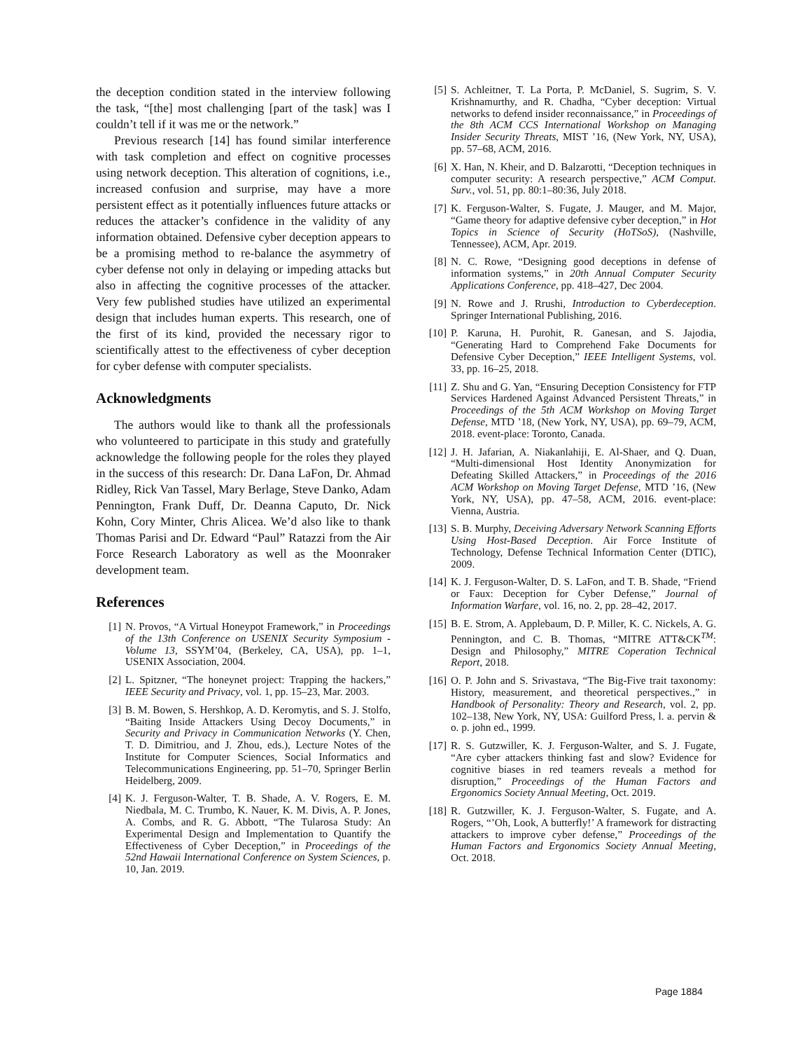the deception condition stated in the interview following the task, “[the] most challenging [part of the task] was I couldn’t tell if it was me or the network.”
Previous research [14] has found similar interference with task completion and effect on cognitive processes using network deception. This alteration of cognitions, i.e., increased confusion and surprise, may have a more persistent effect as it potentially influences future attacks or reduces the attacker’s confidence in the validity of any information obtained. Defensive cyber deception appears to be a promising method to re-balance the asymmetry of cyber defense not only in delaying or impeding attacks but also in affecting the cognitive processes of the attacker. Very few published studies have utilized an experimental design that includes human experts. This research, one of the first of its kind, provided the necessary rigor to scientifically attest to the effectiveness of cyber deception for cyber defense with computer specialists.
Acknowledgments
The authors would like to thank all the professionals who volunteered to participate in this study and gratefully acknowledge the following people for the roles they played in the success of this research: Dr. Dana LaFon, Dr. Ahmad Ridley, Rick Van Tassel, Mary Berlage, Steve Danko, Adam Pennington, Frank Duff, Dr. Deanna Caputo, Dr. Nick Kohn, Cory Minter, Chris Alicea. We’d also like to thank Thomas Parisi and Dr. Edward “Paul” Ratazzi from the Air Force Research Laboratory as well as the Moonraker development team.
References
[1] N. Provos, “A Virtual Honeypot Framework,” in Proceedings of the 13th Conference on USENIX Security Symposium - Volume 13, SSYM’04, (Berkeley, CA, USA), pp. 1–1, USENIX Association, 2004.
[2] L. Spitzner, “The honeynet project: Trapping the hackers,” IEEE Security and Privacy, vol. 1, pp. 15–23, Mar. 2003.
[3] B. M. Bowen, S. Hershkop, A. D. Keromytis, and S. J. Stolfo, “Baiting Inside Attackers Using Decoy Documents,” in Security and Privacy in Communication Networks (Y. Chen, T. D. Dimitriou, and J. Zhou, eds.), Lecture Notes of the Institute for Computer Sciences, Social Informatics and Telecommunications Engineering, pp. 51–70, Springer Berlin Heidelberg, 2009.
[4] K. J. Ferguson-Walter, T. B. Shade, A. V. Rogers, E. M. Niedbala, M. C. Trumbo, K. Nauer, K. M. Divis, A. P. Jones, A. Combs, and R. G. Abbott, “The Tularosa Study: An Experimental Design and Implementation to Quantify the Effectiveness of Cyber Deception,” in Proceedings of the 52nd Hawaii International Conference on System Sciences, p. 10, Jan. 2019.
[5] S. Achleitner, T. La Porta, P. McDaniel, S. Sugrim, S. V. Krishnamurthy, and R. Chadha, “Cyber deception: Virtual networks to defend insider reconnaissance,” in Proceedings of the 8th ACM CCS International Workshop on Managing Insider Security Threats, MIST ’16, (New York, NY, USA), pp. 57–68, ACM, 2016.
[6] X. Han, N. Kheir, and D. Balzarotti, “Deception techniques in computer security: A research perspective,” ACM Comput. Surv., vol. 51, pp. 80:1–80:36, July 2018.
[7] K. Ferguson-Walter, S. Fugate, J. Mauger, and M. Major, “Game theory for adaptive defensive cyber deception,” in Hot Topics in Science of Security (HoTSoS), (Nashville, Tennessee), ACM, Apr. 2019.
[8] N. C. Rowe, “Designing good deceptions in defense of information systems,” in 20th Annual Computer Security Applications Conference, pp. 418–427, Dec 2004.
[9] N. Rowe and J. Rrushi, Introduction to Cyberdeception. Springer International Publishing, 2016.
[10] P. Karuna, H. Purohit, R. Ganesan, and S. Jajodia, “Generating Hard to Comprehend Fake Documents for Defensive Cyber Deception,” IEEE Intelligent Systems, vol. 33, pp. 16–25, 2018.
[11] Z. Shu and G. Yan, “Ensuring Deception Consistency for FTP Services Hardened Against Advanced Persistent Threats,” in Proceedings of the 5th ACM Workshop on Moving Target Defense, MTD ’18, (New York, NY, USA), pp. 69–79, ACM, 2018. event-place: Toronto, Canada.
[12] J. H. Jafarian, A. Niakanlahiji, E. Al-Shaer, and Q. Duan, “Multi-dimensional Host Identity Anonymization for Defeating Skilled Attackers,” in Proceedings of the 2016 ACM Workshop on Moving Target Defense, MTD ’16, (New York, NY, USA), pp. 47–58, ACM, 2016. event-place: Vienna, Austria.
[13] S. B. Murphy, Deceiving Adversary Network Scanning Efforts Using Host-Based Deception. Air Force Institute of Technology, Defense Technical Information Center (DTIC), 2009.
[14] K. J. Ferguson-Walter, D. S. LaFon, and T. B. Shade, “Friend or Faux: Deception for Cyber Defense,” Journal of Information Warfare, vol. 16, no. 2, pp. 28–42, 2017.
[15] B. E. Strom, A. Applebaum, D. P. Miller, K. C. Nickels, A. G. Pennington, and C. B. Thomas, “MITRE ATT&CK<sup>TM</sup>: Design and Philosophy,” MITRE Coperation Technical Report, 2018.
[16] O. P. John and S. Srivastava, “The Big-Five trait taxonomy: History, measurement, and theoretical perspectives.,” in Handbook of Personality: Theory and Research, vol. 2, pp. 102–138, New York, NY, USA: Guilford Press, l. a. pervin & o. p. john ed., 1999.
[17] R. S. Gutzwiller, K. J. Ferguson-Walter, and S. J. Fugate, “Are cyber attackers thinking fast and slow? Evidence for cognitive biases in red teamers reveals a method for disruption,” Proceedings of the Human Factors and Ergonomics Society Annual Meeting, Oct. 2019.
[18] R. Gutzwiller, K. J. Ferguson-Walter, S. Fugate, and A. Rogers, “’Oh, Look, A butterfly!’ A framework for distracting attackers to improve cyber defense,” Proceedings of the Human Factors and Ergonomics Society Annual Meeting, Oct. 2018.
Page 1884